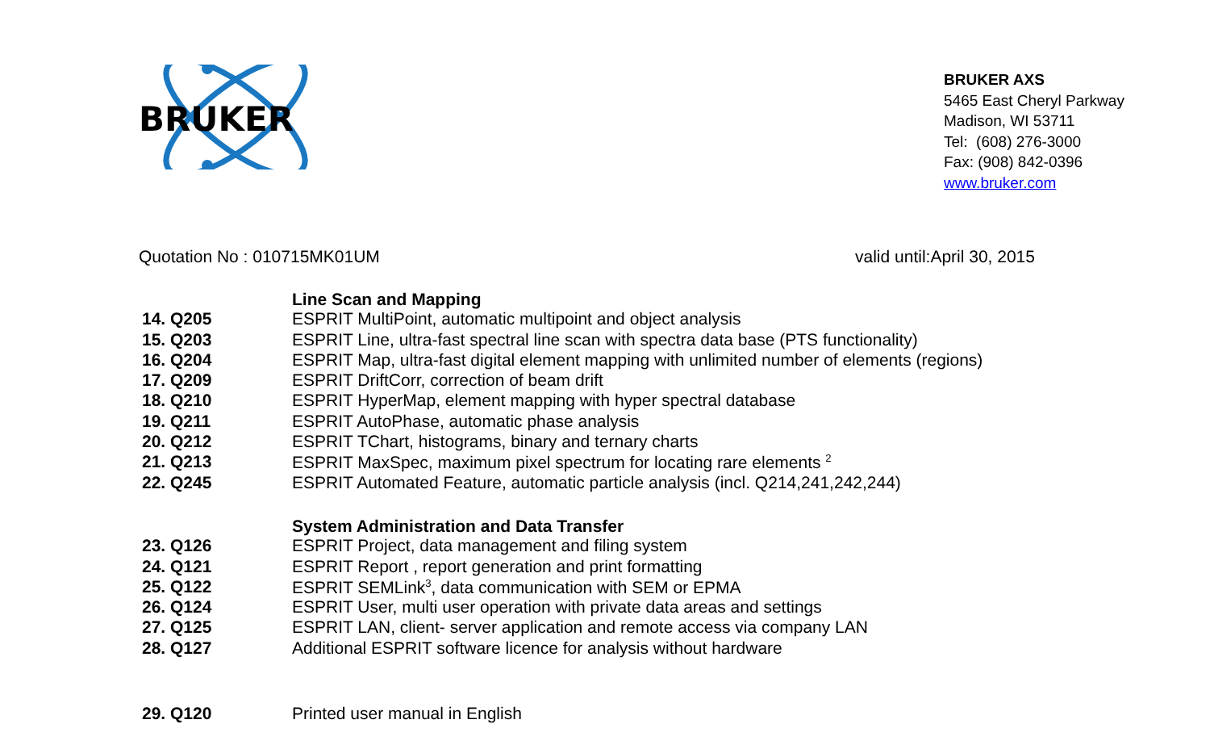BRUKER
BRUKER AXS
5465 East Cheryl Parkway
Madison, WI 53711
Tel: (608) 276-3000
Fax: (908) 842-0396
www.bruker.com
Quotation No : 010715MK01UM valid until:April 30, 2015
| | Line Scan and Mapping |
| 14. Q205 | ESPRIT MultiPoint, automatic multipoint and object analysis |
| 15. Q203 | ESPRIT Line, ultra-fast spectral line scan with spectra data base (PTS functionality) |
| 16. Q204 | ESPRIT Map, ultra-fast digital element mapping with unlimited number of elements (regions) |
| 17. Q209 | ESPRIT DriftCorr, correction of beam drift |
| 18. Q210 | ESPRIT HyperMap, element mapping with hyper spectral database |
| 19. Q211 | ESPRIT AutoPhase, automatic phase analysis |
| 20. Q212 | ESPRIT TChart, histograms, binary and ternary charts |
| 21. Q213 | ESPRIT MaxSpec, maximum pixel spectrum for locating rare elements <sup>2</sup> |
| 22. Q245 | ESPRIT Automated Feature, automatic particle analysis (incl. Q214,241,242,244) |
| | System Administration and Data Transfer |
| 23. Q126 | ESPRIT Project, data management and filing system |
| 24. Q121 | ESPRIT Report , report generation and print formatting |
| 25. Q122 | ESPRIT SEMLink<sup>3</sup>, data communication with SEM or EPMA |
| 26. Q124 | ESPRIT User, multi user operation with private data areas and settings |
| 27. Q125 | ESPRIT LAN, client- server application and remote access via company LAN |
| 28. Q127 | Additional ESPRIT software licence for analysis without hardware |
| 29. Q120 | Printed user manual in English |